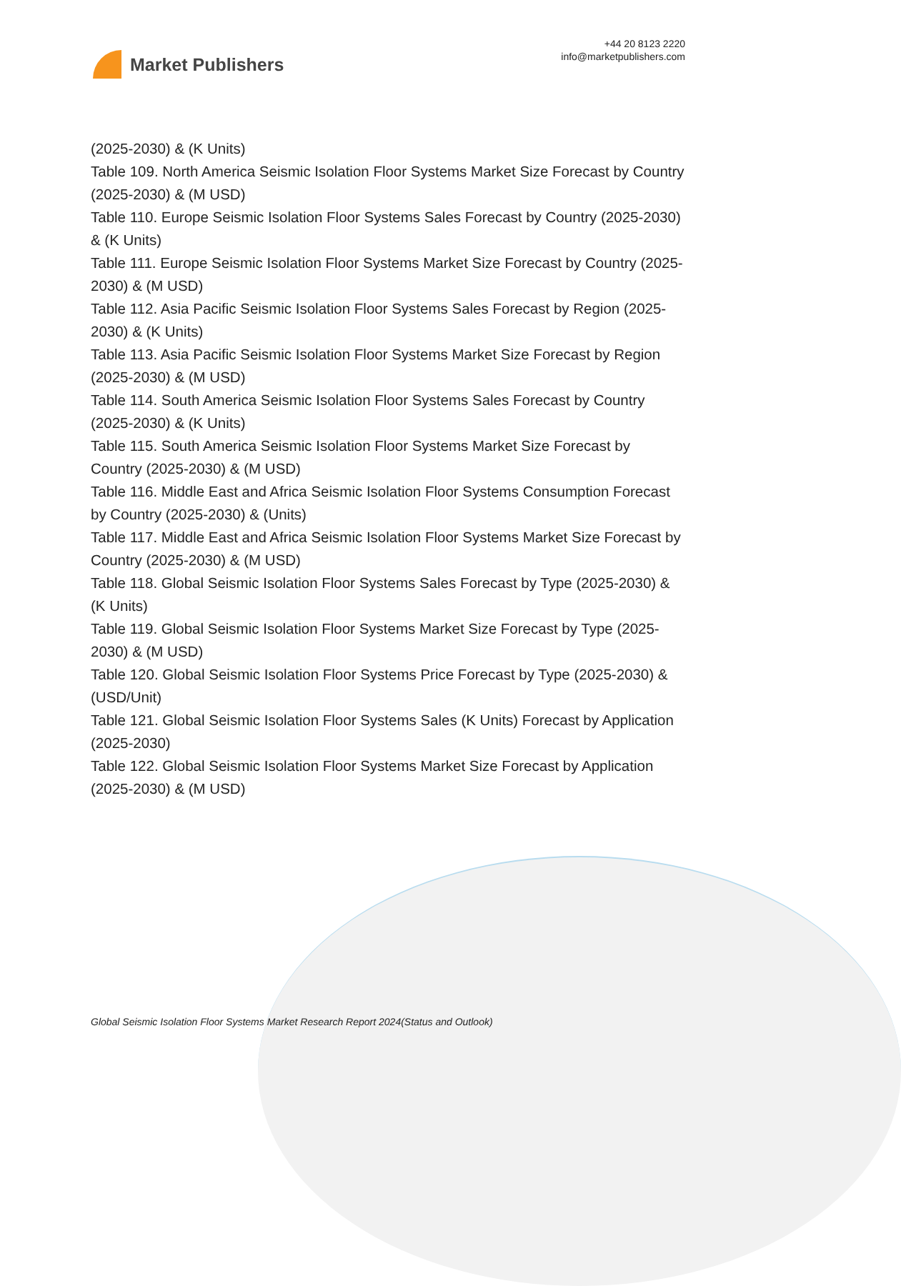Market Publishers
+44 20 8123 2220
info@marketpublishers.com
(2025-2030) & (K Units)
Table 109. North America Seismic Isolation Floor Systems Market Size Forecast by Country (2025-2030) & (M USD)
Table 110. Europe Seismic Isolation Floor Systems Sales Forecast by Country (2025-2030) & (K Units)
Table 111. Europe Seismic Isolation Floor Systems Market Size Forecast by Country (2025-2030) & (M USD)
Table 112. Asia Pacific Seismic Isolation Floor Systems Sales Forecast by Region (2025-2030) & (K Units)
Table 113. Asia Pacific Seismic Isolation Floor Systems Market Size Forecast by Region (2025-2030) & (M USD)
Table 114. South America Seismic Isolation Floor Systems Sales Forecast by Country (2025-2030) & (K Units)
Table 115. South America Seismic Isolation Floor Systems Market Size Forecast by Country (2025-2030) & (M USD)
Table 116. Middle East and Africa Seismic Isolation Floor Systems Consumption Forecast by Country (2025-2030) & (Units)
Table 117. Middle East and Africa Seismic Isolation Floor Systems Market Size Forecast by Country (2025-2030) & (M USD)
Table 118. Global Seismic Isolation Floor Systems Sales Forecast by Type (2025-2030) & (K Units)
Table 119. Global Seismic Isolation Floor Systems Market Size Forecast by Type (2025-2030) & (M USD)
Table 120. Global Seismic Isolation Floor Systems Price Forecast by Type (2025-2030) & (USD/Unit)
Table 121. Global Seismic Isolation Floor Systems Sales (K Units) Forecast by Application (2025-2030)
Table 122. Global Seismic Isolation Floor Systems Market Size Forecast by Application (2025-2030) & (M USD)
Global Seismic Isolation Floor Systems Market Research Report 2024(Status and Outlook)